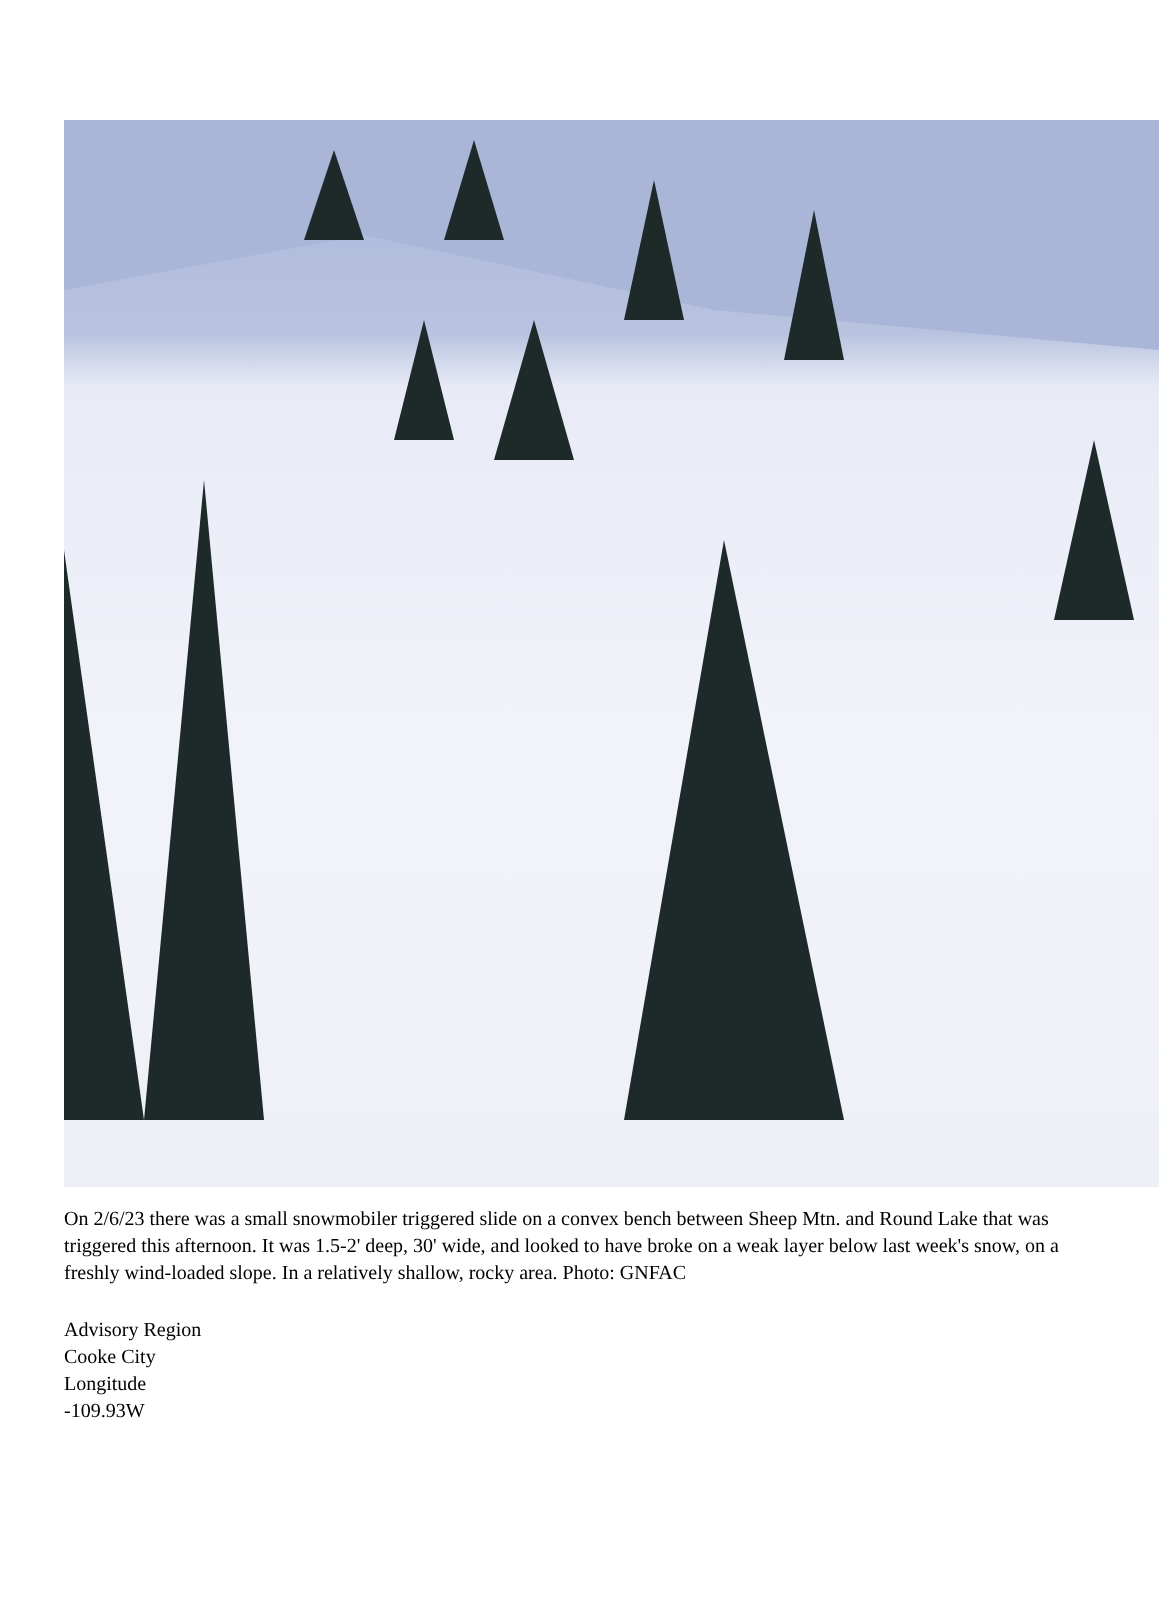On 2/6/23 there was a small snowmobiler triggered slide on a convex bench between Sheep Mtn. and Round Lake that was triggered this afternoon. It was 1.5-2' deep, 30' wide, and looked to have broke on a weak layer below last week's snow, on a freshly wind-loaded slope. In a relatively shallow, rocky area. Photo: GNFAC
Advisory Region
Cooke City
Longitude
-109.93W